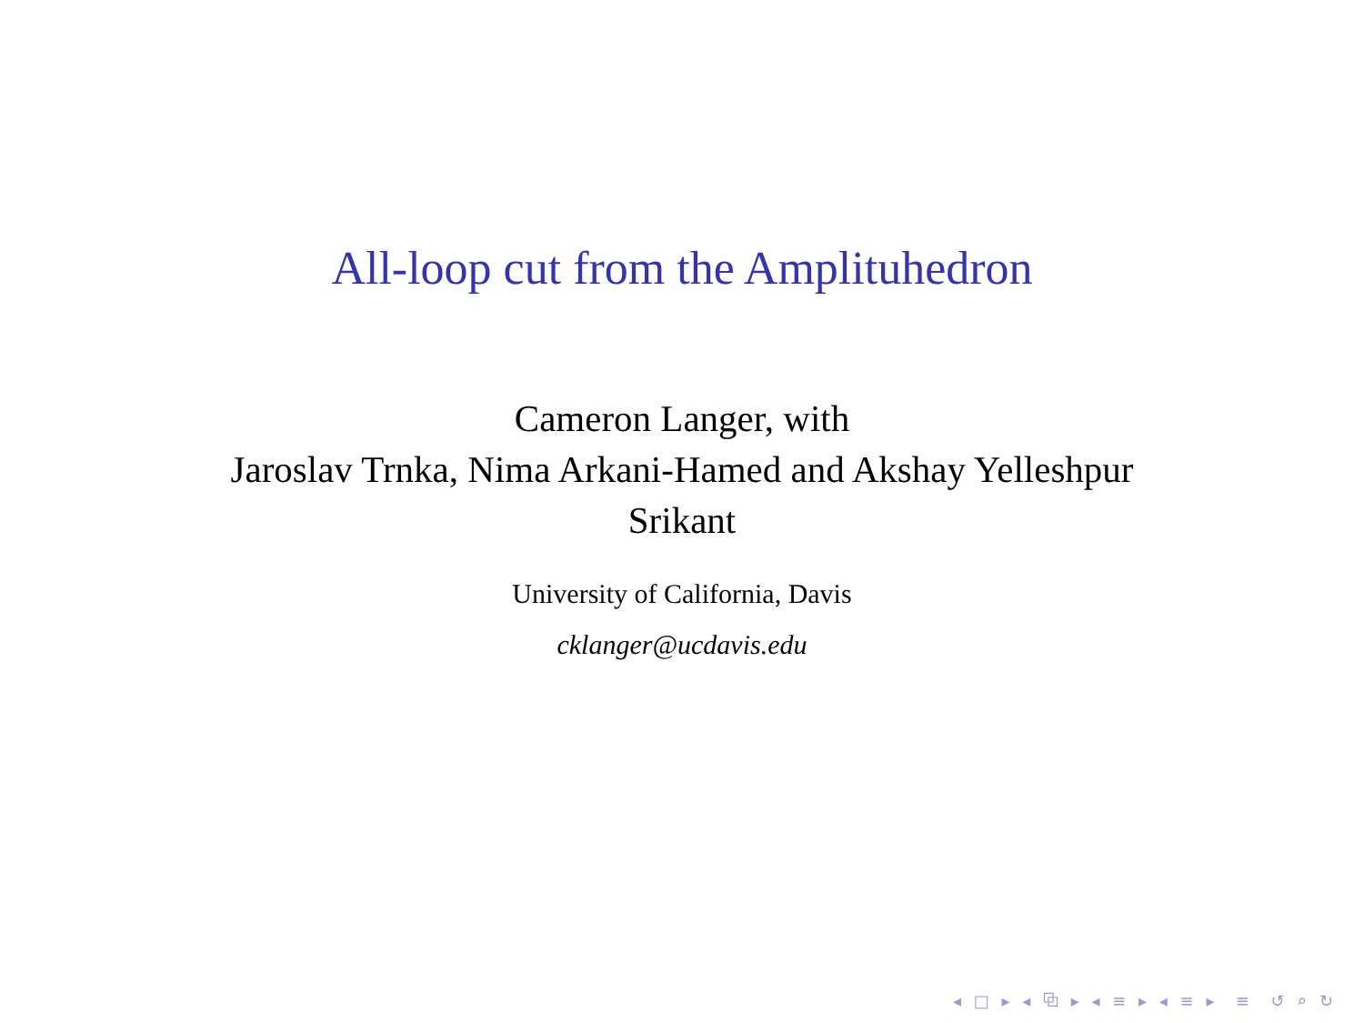All-loop cut from the Amplituhedron
Cameron Langer, with
Jaroslav Trnka, Nima Arkani-Hamed and Akshay Yelleshpur
Srikant
University of California, Davis
cklanger@ucdavis.edu
◂ □ ▸ ◂ ⧉ ▸ ◂ ≡ ▸ ◂ ≡ ▸ ≡ ↺ ⌕ ↻